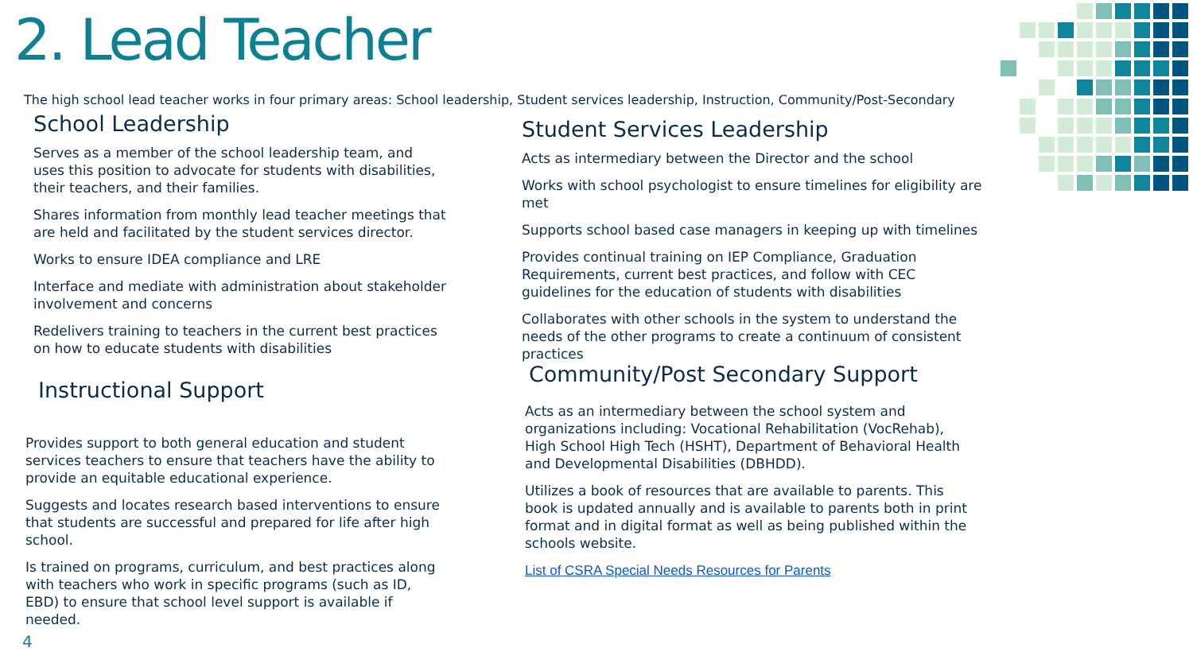2. Lead Teacher
The high school lead teacher works in four primary areas: School leadership, Student services leadership, Instruction, Community/Post-Secondary
School Leadership
Serves as a member of the school leadership team, and uses this position to advocate for students with disabilities, their teachers, and their families.
Shares information from monthly lead teacher meetings that are held and facilitated by the student services director.
Works to ensure IDEA compliance and LRE
Interface and mediate with administration about stakeholder involvement and concerns
Redelivers training to teachers in the current best practices on how to educate students with disabilities
Instructional Support
Provides support to both general education and student services teachers to ensure that teachers have the ability to provide an equitable educational experience.
Suggests and locates research based interventions to ensure that students are successful and prepared for life after high school.
Is trained on programs, curriculum, and best practices along with teachers who work in specific programs (such as ID, EBD) to ensure that school level support is available if needed.
Student Services Leadership
Acts as intermediary between the Director and the school
Works with school psychologist to ensure timelines for eligibility are met
Supports school based case managers in keeping up with timelines
Provides continual training on IEP Compliance, Graduation Requirements, current best practices, and follow with CEC guidelines for the education of students with disabilities
Collaborates with other schools in the system to understand the needs of the other programs to create a continuum of consistent practices
Community/Post Secondary Support
Acts as an intermediary between the school system and organizations including: Vocational Rehabilitation (VocRehab), High School High Tech (HSHT), Department of Behavioral Health and Developmental Disabilities (DBHDD).
Utilizes a book of resources that are available to parents. This book is updated annually and is available to parents both in print format and in digital format as well as being published within the schools website.
List of CSRA Special Needs Resources for Parents
4